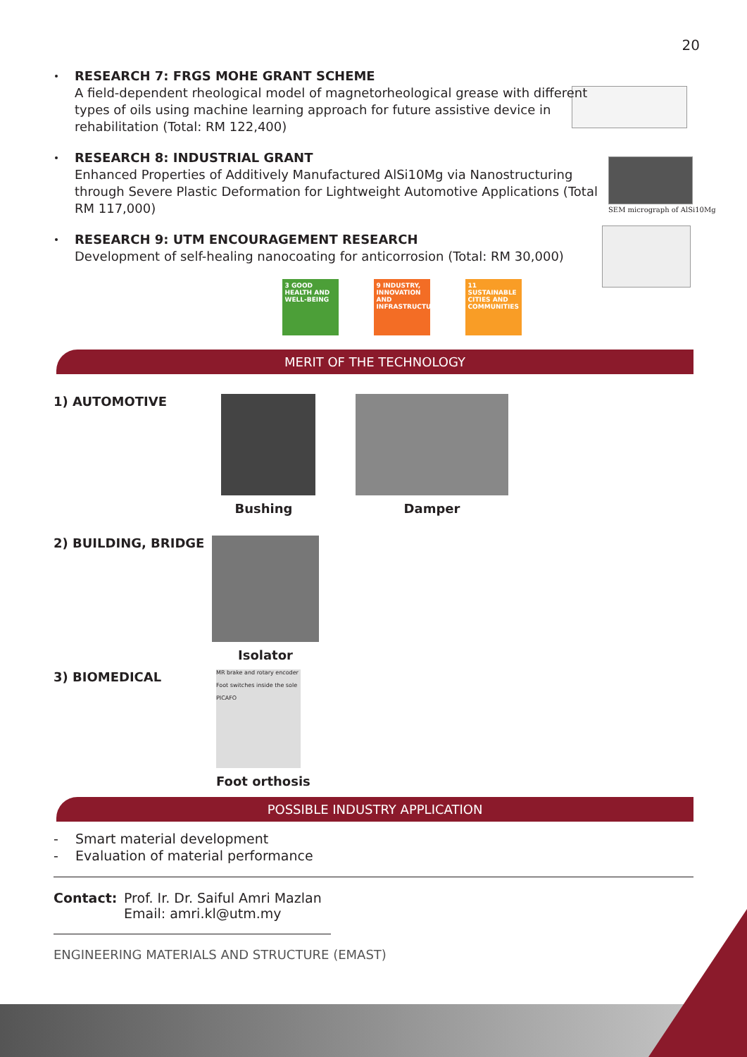20
SEM micrograph of AlSi10Mg
RESEARCH 7: FRGS MOHE GRANT SCHEME
A field-dependent rheological model of magnetorheological grease with different types of oils using machine learning approach for future assistive device in rehabilitation (Total: RM 122,400)
RESEARCH 8: INDUSTRIAL GRANT
Enhanced Properties of Additively Manufactured AlSi10Mg via Nanostructuring through Severe Plastic Deformation for Lightweight Automotive Applications (Total RM 117,000)
RESEARCH 9: UTM ENCOURAGEMENT RESEARCH
Development of self-healing nanocoating for anticorrosion (Total: RM 30,000)
3 GOOD HEALTH AND WELL-BEING
9 INDUSTRY, INNOVATION AND INFRASTRUCTURE
11 SUSTAINABLE CITIES AND COMMUNITIES
MERIT OF THE TECHNOLOGY
1) AUTOMOTIVE
Bushing Damper
2) BUILDING, BRIDGE
Isolator
3) BIOMEDICAL
MR brake and rotary encoder
Foot switches inside the sole
PICAFO
Foot orthosis
POSSIBLE INDUSTRY APPLICATION
- Smart material development
- Evaluation of material performance
Contact: Prof. Ir. Dr. Saiful Amri Mazlan
Email: amri.kl@utm.my
ENGINEERING MATERIALS AND STRUCTURE (EMAST)